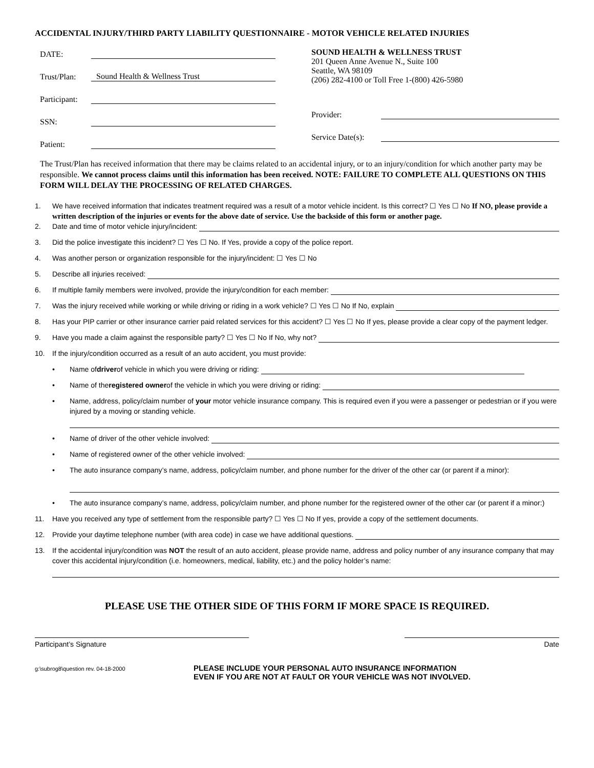ACCIDENTAL INJURY/THIRD PARTY LIABILITY QUESTIONNAIRE - MOTOR VEHICLE RELATED INJURIES
DATE:
Trust/Plan: Sound Health & Wellness Trust
Participant:
SSN:
Patient:
SOUND HEALTH & WELLNESS TRUST
201 Queen Anne Avenue N., Suite 100
Seattle, WA 98109
(206) 282-4100 or Toll Free 1-(800) 426-5980
Provider:
Service Date(s):
The Trust/Plan has received information that there may be claims related to an accidental injury, or to an injury/condition for which another party may be responsible. We cannot process claims until this information has been received. NOTE: FAILURE TO COMPLETE ALL QUESTIONS ON THIS FORM WILL DELAY THE PROCESSING OF RELATED CHARGES.
1. We have received information that indicates treatment required was a result of a motor vehicle incident. Is this correct? ☐ Yes ☐ No If NO, please provide a written description of the injuries or events for the above date of service. Use the backside of this form or another page.
2. Date and time of motor vehicle injury/incident:
3. Did the police investigate this incident? ☐ Yes ☐ No. If Yes, provide a copy of the police report.
4. Was another person or organization responsible for the injury/incident: ☐ Yes ☐ No
5. Describe all injuries received:
6. If multiple family members were involved, provide the injury/condition for each member:
7. Was the injury received while working or while driving or riding in a work vehicle? ☐ Yes ☐ No If No, explain
8. Has your PIP carrier or other insurance carrier paid related services for this accident? ☐ Yes ☐ No If yes, please provide a clear copy of the payment ledger.
9. Have you made a claim against the responsible party? ☐ Yes ☐ No If No, why not?
10. If the injury/condition occurred as a result of an auto accident, you must provide:
• Name of driver of vehicle in which you were driving or riding:
• Name of the registered owner of the vehicle in which you were driving or riding:
• Name, address, policy/claim number of your motor vehicle insurance company. This is required even if you were a passenger or pedestrian or if you were injured by a moving or standing vehicle.
• Name of driver of the other vehicle involved:
• Name of registered owner of the other vehicle involved:
• The auto insurance company’s name, address, policy/claim number, and phone number for the driver of the other car (or parent if a minor):
• The auto insurance company’s name, address, policy/claim number, and phone number for the registered owner of the other car (or parent if a minor:)
11. Have you received any type of settlement from the responsible party? ☐ Yes ☐ No If yes, provide a copy of the settlement documents.
12. Provide your daytime telephone number (with area code) in case we have additional questions.
13. If the accidental injury/condition was NOT the result of an auto accident, please provide name, address and policy number of any insurance company that may cover this accidental injury/condition (i.e. homeowners, medical, liability, etc.) and the policy holder’s name:
PLEASE USE THE OTHER SIDE OF THIS FORM IF MORE SPACE IS REQUIRED.
Participant’s Signature Date
g:\subrog8\question rev. 04-18-2000 PLEASE INCLUDE YOUR PERSONAL AUTO INSURANCE INFORMATION
EVEN IF YOU ARE NOT AT FAULT OR YOUR VEHICLE WAS NOT INVOLVED.